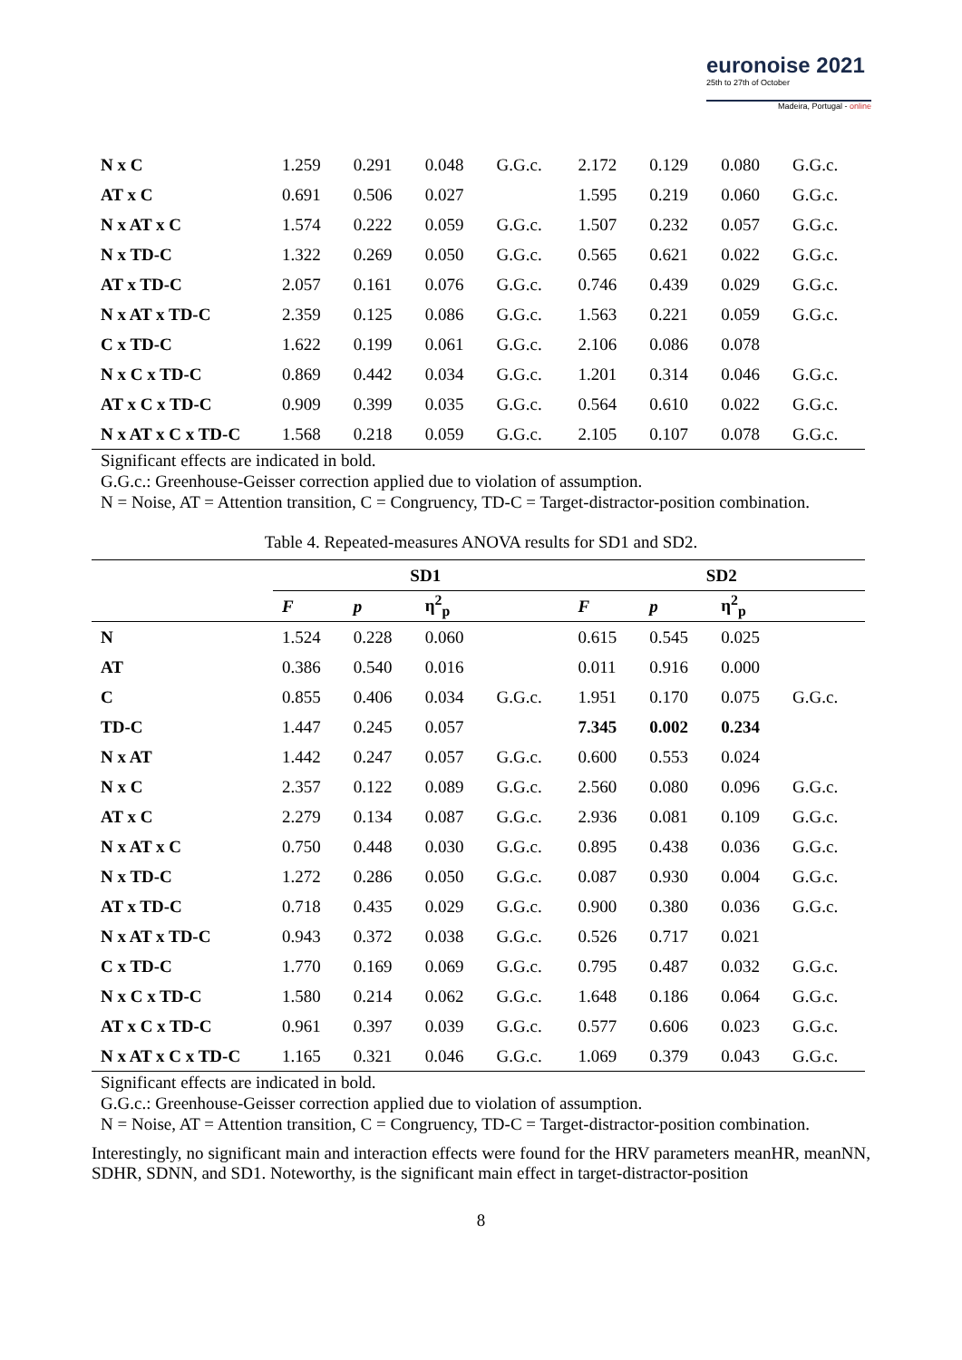euronoise 2021
25th to 27th of October
Madeira, Portugal - online
| N x C | 1.259 | 0.291 | 0.048 | G.G.c. | 2.172 | 0.129 | 0.080 | G.G.c. |
| AT x C | 0.691 | 0.506 | 0.027 | | 1.595 | 0.219 | 0.060 | G.G.c. |
| N x AT x C | 1.574 | 0.222 | 0.059 | G.G.c. | 1.507 | 0.232 | 0.057 | G.G.c. |
| N x TD-C | 1.322 | 0.269 | 0.050 | G.G.c. | 0.565 | 0.621 | 0.022 | G.G.c. |
| AT x TD-C | 2.057 | 0.161 | 0.076 | G.G.c. | 0.746 | 0.439 | 0.029 | G.G.c. |
| N x AT x TD-C | 2.359 | 0.125 | 0.086 | G.G.c. | 1.563 | 0.221 | 0.059 | G.G.c. |
| C x TD-C | 1.622 | 0.199 | 0.061 | G.G.c. | 2.106 | 0.086 | 0.078 | |
| N x C x TD-C | 0.869 | 0.442 | 0.034 | G.G.c. | 1.201 | 0.314 | 0.046 | G.G.c. |
| AT x C x TD-C | 0.909 | 0.399 | 0.035 | G.G.c. | 0.564 | 0.610 | 0.022 | G.G.c. |
| N x AT x C x TD-C | 1.568 | 0.218 | 0.059 | G.G.c. | 2.105 | 0.107 | 0.078 | G.G.c. |
Significant effects are indicated in bold.
G.G.c.: Greenhouse-Geisser correction applied due to violation of assumption.
N = Noise, AT = Attention transition, C = Congruency, TD-C = Target-distractor-position combination.
Table 4. Repeated-measures ANOVA results for SD1 and SD2.
| | SD1 | | | | SD2 | | | |
| --- | --- | --- | --- | --- | --- | --- | --- | --- |
| | F | p | η<sup>2</sup><sub>p</sub> | | F | p | η<sup>2</sup><sub>p</sub> | |
| N | 1.524 | 0.228 | 0.060 | | 0.615 | 0.545 | 0.025 | |
| AT | 0.386 | 0.540 | 0.016 | | 0.011 | 0.916 | 0.000 | |
| C | 0.855 | 0.406 | 0.034 | G.G.c. | 1.951 | 0.170 | 0.075 | G.G.c. |
| TD-C | 1.447 | 0.245 | 0.057 | | 7.345 | 0.002 | 0.234 | |
| N x AT | 1.442 | 0.247 | 0.057 | G.G.c. | 0.600 | 0.553 | 0.024 | |
| N x C | 2.357 | 0.122 | 0.089 | G.G.c. | 2.560 | 0.080 | 0.096 | G.G.c. |
| AT x C | 2.279 | 0.134 | 0.087 | G.G.c. | 2.936 | 0.081 | 0.109 | G.G.c. |
| N x AT x C | 0.750 | 0.448 | 0.030 | G.G.c. | 0.895 | 0.438 | 0.036 | G.G.c. |
| N x TD-C | 1.272 | 0.286 | 0.050 | G.G.c. | 0.087 | 0.930 | 0.004 | G.G.c. |
| AT x TD-C | 0.718 | 0.435 | 0.029 | G.G.c. | 0.900 | 0.380 | 0.036 | G.G.c. |
| N x AT x TD-C | 0.943 | 0.372 | 0.038 | G.G.c. | 0.526 | 0.717 | 0.021 | |
| C x TD-C | 1.770 | 0.169 | 0.069 | G.G.c. | 0.795 | 0.487 | 0.032 | G.G.c. |
| N x C x TD-C | 1.580 | 0.214 | 0.062 | G.G.c. | 1.648 | 0.186 | 0.064 | G.G.c. |
| AT x C x TD-C | 0.961 | 0.397 | 0.039 | G.G.c. | 0.577 | 0.606 | 0.023 | G.G.c. |
| N x AT x C x TD-C | 1.165 | 0.321 | 0.046 | G.G.c. | 1.069 | 0.379 | 0.043 | G.G.c. |
Significant effects are indicated in bold.
G.G.c.: Greenhouse-Geisser correction applied due to violation of assumption.
N = Noise, AT = Attention transition, C = Congruency, TD-C = Target-distractor-position combination.
Interestingly, no significant main and interaction effects were found for the HRV parameters meanHR, meanNN, SDHR, SDNN, and SD1. Noteworthy, is the significant main effect in target-distractor-position
8